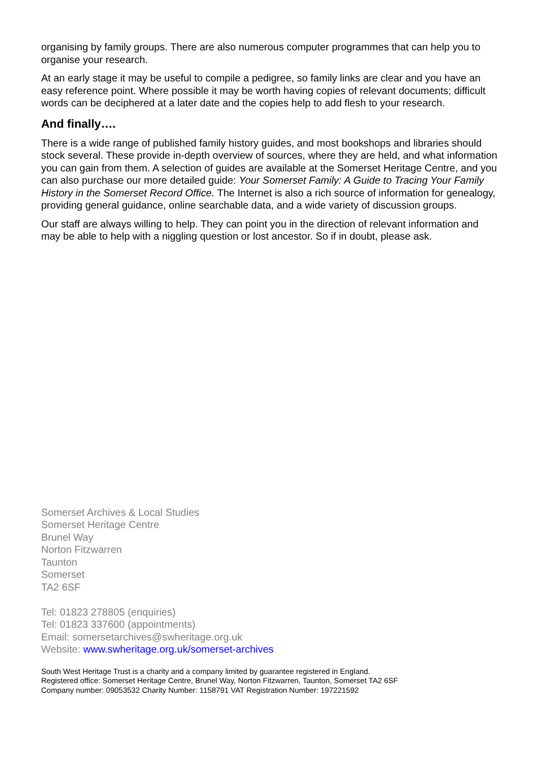organising by family groups. There are also numerous computer programmes that can help you to organise your research.
At an early stage it may be useful to compile a pedigree, so family links are clear and you have an easy reference point. Where possible it may be worth having copies of relevant documents; difficult words can be deciphered at a later date and the copies help to add flesh to your research.
And finally….
There is a wide range of published family history guides, and most bookshops and libraries should stock several. These provide in-depth overview of sources, where they are held, and what information you can gain from them. A selection of guides are available at the Somerset Heritage Centre, and you can also purchase our more detailed guide: Your Somerset Family: A Guide to Tracing Your Family History in the Somerset Record Office. The Internet is also a rich source of information for genealogy, providing general guidance, online searchable data, and a wide variety of discussion groups.
Our staff are always willing to help. They can point you in the direction of relevant information and may be able to help with a niggling question or lost ancestor. So if in doubt, please ask.
Somerset Archives & Local Studies
Somerset Heritage Centre
Brunel Way
Norton Fitzwarren
Taunton
Somerset
TA2 6SF
Tel: 01823 278805 (enquiries)
Tel: 01823 337600 (appointments)
Email: somersetarchives@swheritage.org.uk
Website: www.swheritage.org.uk/somerset-archives
South West Heritage Trust is a charity and a company limited by guarantee registered in England.
Registered office: Somerset Heritage Centre, Brunel Way, Norton Fitzwarren, Taunton, Somerset TA2 6SF
Company number: 09053532 Charity Number: 1158791 VAT Registration Number: 197221592